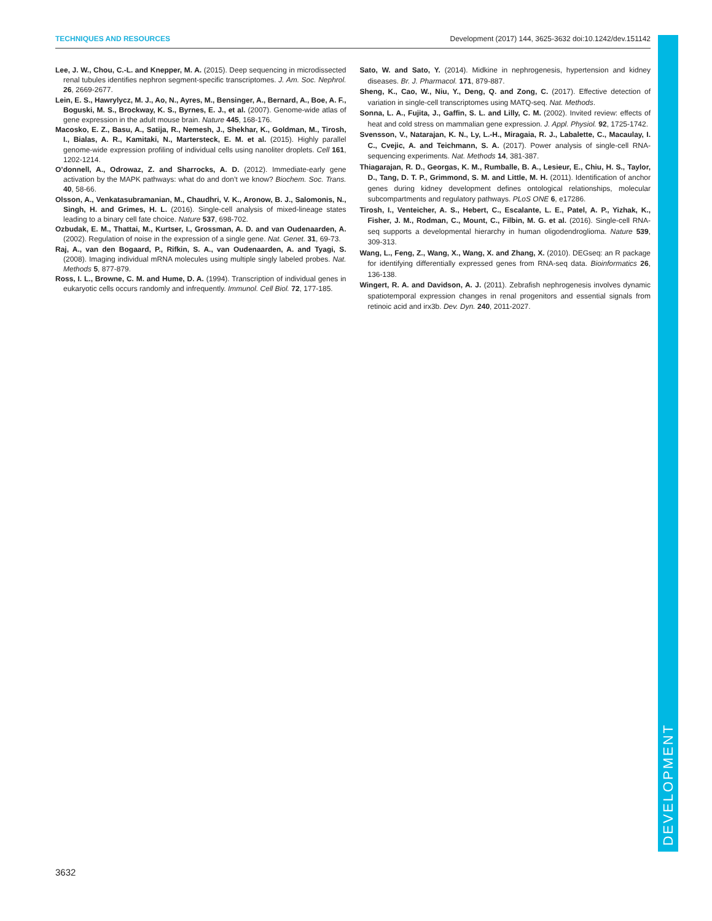TECHNIQUES AND RESOURCES Development (2017) 144, 3625-3632 doi:10.1242/dev.151142
DEVELOPMENT
Lee, J. W., Chou, C.-L. and Knepper, M. A. (2015). Deep sequencing in microdissected renal tubules identifies nephron segment-specific transcriptomes. J. Am. Soc. Nephrol. 26, 2669-2677.
Lein, E. S., Hawrylycz, M. J., Ao, N., Ayres, M., Bensinger, A., Bernard, A., Boe, A. F., Boguski, M. S., Brockway, K. S., Byrnes, E. J., et al. (2007). Genome-wide atlas of gene expression in the adult mouse brain. Nature 445, 168-176.
Macosko, E. Z., Basu, A., Satija, R., Nemesh, J., Shekhar, K., Goldman, M., Tirosh, I., Bialas, A. R., Kamitaki, N., Martersteck, E. M. et al. (2015). Highly parallel genome-wide expression profiling of individual cells using nanoliter droplets. Cell 161, 1202-1214.
O’donnell, A., Odrowaz, Z. and Sharrocks, A. D. (2012). Immediate-early gene activation by the MAPK pathways: what do and don’t we know? Biochem. Soc. Trans. 40, 58-66.
Olsson, A., Venkatasubramanian, M., Chaudhri, V. K., Aronow, B. J., Salomonis, N., Singh, H. and Grimes, H. L. (2016). Single-cell analysis of mixed-lineage states leading to a binary cell fate choice. Nature 537, 698-702.
Ozbudak, E. M., Thattai, M., Kurtser, I., Grossman, A. D. and van Oudenaarden, A. (2002). Regulation of noise in the expression of a single gene. Nat. Genet. 31, 69-73.
Raj, A., van den Bogaard, P., Rifkin, S. A., van Oudenaarden, A. and Tyagi, S. (2008). Imaging individual mRNA molecules using multiple singly labeled probes. Nat. Methods 5, 877-879.
Ross, I. L., Browne, C. M. and Hume, D. A. (1994). Transcription of individual genes in eukaryotic cells occurs randomly and infrequently. Immunol. Cell Biol. 72, 177-185.
Sato, W. and Sato, Y. (2014). Midkine in nephrogenesis, hypertension and kidney diseases. Br. J. Pharmacol. 171, 879-887.
Sheng, K., Cao, W., Niu, Y., Deng, Q. and Zong, C. (2017). Effective detection of variation in single-cell transcriptomes using MATQ-seq. Nat. Methods.
Sonna, L. A., Fujita, J., Gaffin, S. L. and Lilly, C. M. (2002). Invited review: effects of heat and cold stress on mammalian gene expression. J. Appl. Physiol. 92, 1725-1742.
Svensson, V., Natarajan, K. N., Ly, L.-H., Miragaia, R. J., Labalette, C., Macaulay, I. C., Cvejic, A. and Teichmann, S. A. (2017). Power analysis of single-cell RNA-sequencing experiments. Nat. Methods 14, 381-387.
Thiagarajan, R. D., Georgas, K. M., Rumballe, B. A., Lesieur, E., Chiu, H. S., Taylor, D., Tang, D. T. P., Grimmond, S. M. and Little, M. H. (2011). Identification of anchor genes during kidney development defines ontological relationships, molecular subcompartments and regulatory pathways. PLoS ONE 6, e17286.
Tirosh, I., Venteicher, A. S., Hebert, C., Escalante, L. E., Patel, A. P., Yizhak, K., Fisher, J. M., Rodman, C., Mount, C., Filbin, M. G. et al. (2016). Single-cell RNA-seq supports a developmental hierarchy in human oligodendroglioma. Nature 539, 309-313.
Wang, L., Feng, Z., Wang, X., Wang, X. and Zhang, X. (2010). DEGseq: an R package for identifying differentially expressed genes from RNA-seq data. Bioinformatics 26, 136-138.
Wingert, R. A. and Davidson, A. J. (2011). Zebrafish nephrogenesis involves dynamic spatiotemporal expression changes in renal progenitors and essential signals from retinoic acid and irx3b. Dev. Dyn. 240, 2011-2027.
3632